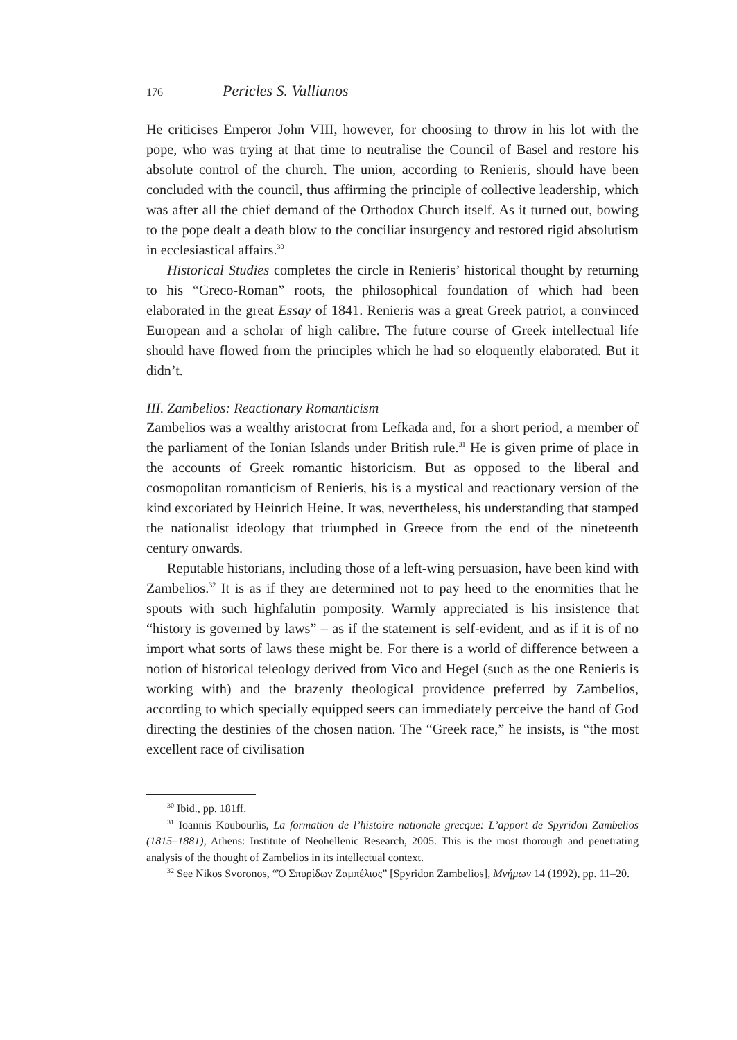176 Pericles S. Vallianos
He criticises Emperor John VIII, however, for choosing to throw in his lot with the pope, who was trying at that time to neutralise the Council of Basel and restore his absolute control of the church. The union, according to Renieris, should have been concluded with the council, thus affirming the principle of collective leadership, which was after all the chief demand of the Orthodox Church itself. As it turned out, bowing to the pope dealt a death blow to the conciliar insurgency and restored rigid absolutism in ecclesiastical affairs.<sup>30</sup>
Historical Studies completes the circle in Renieris’ historical thought by returning to his “Greco-Roman” roots, the philosophical foundation of which had been elaborated in the great Essay of 1841. Renieris was a great Greek patriot, a convinced European and a scholar of high calibre. The future course of Greek intellectual life should have flowed from the principles which he had so eloquently elaborated. But it didn’t.
III. Zambelios: Reactionary Romanticism
Zambelios was a wealthy aristocrat from Lefkada and, for a short period, a member of the parliament of the Ionian Islands under British rule.<sup>31</sup> He is given prime of place in the accounts of Greek romantic historicism. But as opposed to the liberal and cosmopolitan romanticism of Renieris, his is a mystical and reactionary version of the kind excoriated by Heinrich Heine. It was, nevertheless, his understanding that stamped the nationalist ideology that triumphed in Greece from the end of the nineteenth century onwards.
Reputable historians, including those of a left-wing persuasion, have been kind with Zambelios.<sup>32</sup> It is as if they are determined not to pay heed to the enormities that he spouts with such highfalutin pomposity. Warmly appreciated is his insistence that “history is governed by laws” – as if the statement is self-evident, and as if it is of no import what sorts of laws these might be. For there is a world of difference between a notion of historical teleology derived from Vico and Hegel (such as the one Renieris is working with) and the brazenly theological providence preferred by Zambelios, according to which specially equipped seers can immediately perceive the hand of God directing the destinies of the chosen nation. The “Greek race,” he insists, is “the most excellent race of civilisation
<sup>30</sup> Ibid., pp. 181ff.
<sup>31</sup> Ioannis Koubourlis, La formation de l’histoire nationale grecque: L’apport de Spyridon Zambelios (1815–1881), Athens: Institute of Neohellenic Research, 2005. This is the most thorough and penetrating analysis of the thought of Zambelios in its intellectual context.
<sup>32</sup> See Nikos Svoronos, “Ὁ Σπυρίδων Ζαμπέλιος” [Spyridon Zambelios], Μνήμων 14 (1992), pp. 11–20.